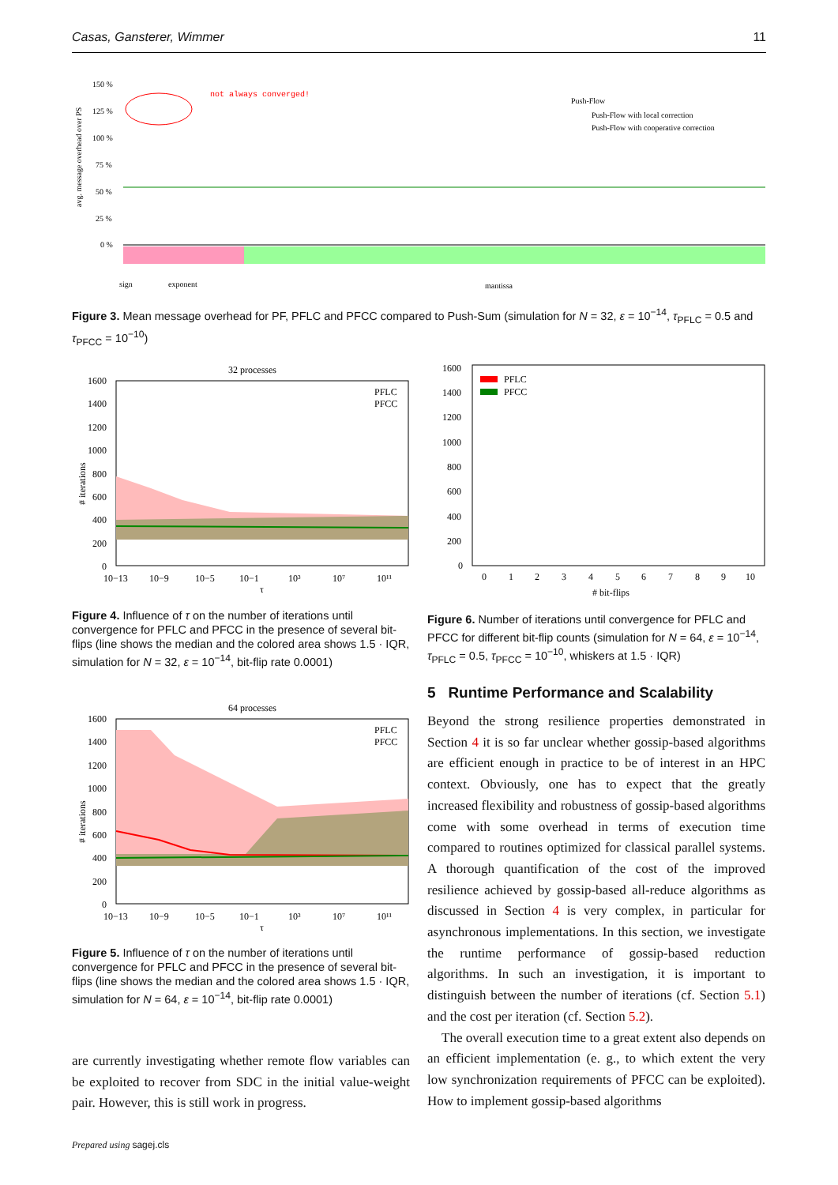Casas, Gansterer, Wimmer 11
avg. message overhead over PS
150 %
125 %
100 %
75 %
50 %
25 %
0 %
not always converged!
Push-Flow
Push-Flow with local correction
Push-Flow with cooperative correction
sign
exponent
mantissa
Figure 3. Mean message overhead for PF, PFLC and PFCC compared to Push-Sum (simulation for N = 32, ε = 10<sup>−14</sup>, τ<sub>PFLC</sub> = 0.5 and τ<sub>PFCC</sub> = 10<sup>−10</sup>)
32 processes
PFLC
PFCC
1600
1400
1200
1000
800
600
400
200
0
# iterations
10−13
10−9
10−5
10−1
10³
10⁷
10¹¹
τ
Figure 4. Influence of τ on the number of iterations until convergence for PFLC and PFCC in the presence of several bit-flips (line shows the median and the colored area shows 1.5 · IQR, simulation for N = 32, ε = 10<sup>−14</sup>, bit-flip rate 0.0001)
1600
1400
1200
1000
800
600
400
200
0
PFLC
PFCC
0
1
2
3
4
5
6
7
8
9
10
# bit-flips
Figure 6. Number of iterations until convergence for PFLC and PFCC for different bit-flip counts (simulation for N = 64, ε = 10<sup>−14</sup>, τ<sub>PFLC</sub> = 0.5, τ<sub>PFCC</sub> = 10<sup>−10</sup>, whiskers at 1.5 · IQR)
64 processes
PFLC
PFCC
1600
1400
1200
1000
800
600
400
200
0
# iterations
10−13
10−9
10−5
10−1
10³
10⁷
10¹¹
τ
Figure 5. Influence of τ on the number of iterations until convergence for PFLC and PFCC in the presence of several bit-flips (line shows the median and the colored area shows 1.5 · IQR, simulation for N = 64, ε = 10<sup>−14</sup>, bit-flip rate 0.0001)
are currently investigating whether remote flow variables can be exploited to recover from SDC in the initial value-weight pair. However, this is still work in progress.
5 Runtime Performance and Scalability
Beyond the strong resilience properties demonstrated in Section 4 it is so far unclear whether gossip-based algorithms are efficient enough in practice to be of interest in an HPC context. Obviously, one has to expect that the greatly increased flexibility and robustness of gossip-based algorithms come with some overhead in terms of execution time compared to routines optimized for classical parallel systems. A thorough quantification of the cost of the improved resilience achieved by gossip-based all-reduce algorithms as discussed in Section 4 is very complex, in particular for asynchronous implementations. In this section, we investigate the runtime performance of gossip-based reduction algorithms. In such an investigation, it is important to distinguish between the number of iterations (cf. Section 5.1) and the cost per iteration (cf. Section 5.2).
The overall execution time to a great extent also depends on an efficient implementation (e. g., to which extent the very low synchronization requirements of PFCC can be exploited). How to implement gossip-based algorithms
Prepared using sagej.cls